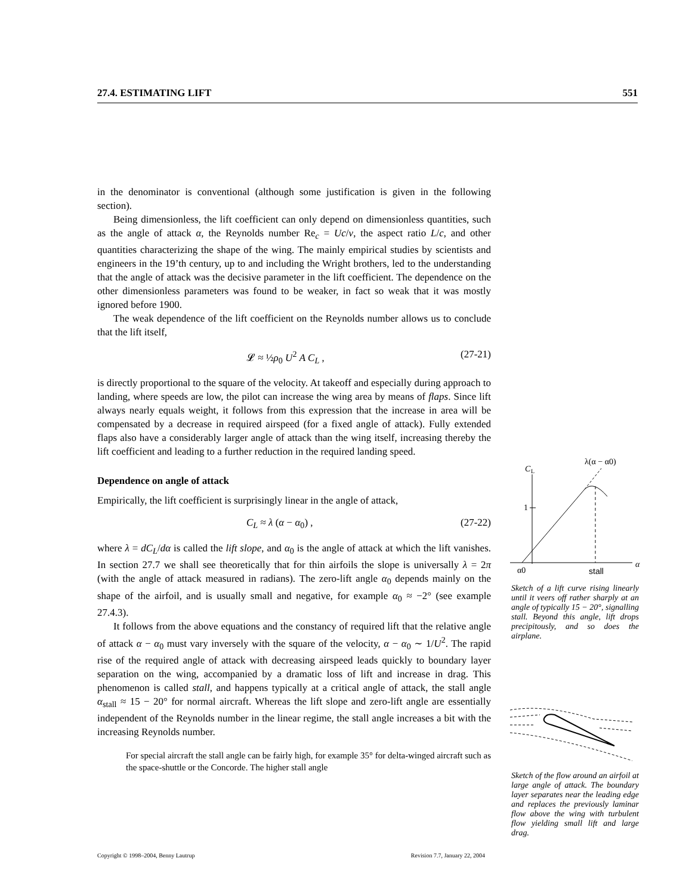27.4. ESTIMATING LIFT 551
in the denominator is conventional (although some justification is given in the following section).
Being dimensionless, the lift coefficient can only depend on dimensionless quantities, such as the angle of attack α, the Reynolds number Re<sub>c</sub> = Uc/ν, the aspect ratio L/c, and other quantities characterizing the shape of the wing. The mainly empirical studies by scientists and engineers in the 19’th century, up to and including the Wright brothers, led to the understanding that the angle of attack was the decisive parameter in the lift coefficient. The dependence on the other dimensionless parameters was found to be weaker, in fact so weak that it was mostly ignored before 1900.
The weak dependence of the lift coefficient on the Reynolds number allows us to conclude that the lift itself,
𝓛 ≈ ½ρ<sub>0</sub> U<sup>2</sup> A C<sub>L</sub> , (27-21)
is directly proportional to the square of the velocity. At takeoff and especially during approach to landing, where speeds are low, the pilot can increase the wing area by means of flaps. Since lift always nearly equals weight, it follows from this expression that the increase in area will be compensated by a decrease in required airspeed (for a fixed angle of attack). Fully extended flaps also have a considerably larger angle of attack than the wing itself, increasing thereby the lift coefficient and leading to a further reduction in the required landing speed.
Dependence on angle of attack
Empirically, the lift coefficient is surprisingly linear in the angle of attack,
C<sub>L</sub> ≈ λ (α − α<sub>0</sub>) , (27-22)
where λ = dC<sub>L</sub>/dα is called the lift slope, and α<sub>0</sub> is the angle of attack at which the lift vanishes. In section 27.7 we shall see theoretically that for thin airfoils the slope is universally λ = 2π (with the angle of attack measured in radians). The zero-lift angle α<sub>0</sub> depends mainly on the shape of the airfoil, and is usually small and negative, for example α<sub>0</sub> ≈ −2° (see example 27.4.3).
It follows from the above equations and the constancy of required lift that the relative angle of attack α − α<sub>0</sub> must vary inversely with the square of the velocity, α − α<sub>0</sub> ∼ 1/U<sup>2</sup>. The rapid rise of the required angle of attack with decreasing airspeed leads quickly to boundary layer separation on the wing, accompanied by a dramatic loss of lift and increase in drag. This phenomenon is called stall, and happens typically at a critical angle of attack, the stall angle α<sub>stall</sub> ≈ 15 − 20° for normal aircraft. Whereas the lift slope and zero-lift angle are essentially independent of the Reynolds number in the linear regime, the stall angle increases a bit with the increasing Reynolds number.
For special aircraft the stall angle can be fairly high, for example 35° for delta-winged aircraft such as the space-shuttle or the Concorde. The higher stall angle
C
L
λ(α − α0)
α
1
α0
stall
Sketch of a lift curve rising linearly until it veers off rather sharply at an angle of typically 15 − 20°, signalling stall. Beyond this angle, lift drops precipitously, and so does the airplane.
Sketch of the flow around an airfoil at large angle of attack. The boundary layer separates near the leading edge and replaces the previously laminar flow above the wing with turbulent flow yielding small lift and large drag.
Copyright © 1998–2004, Benny Lautrup Revision 7.7, January 22, 2004